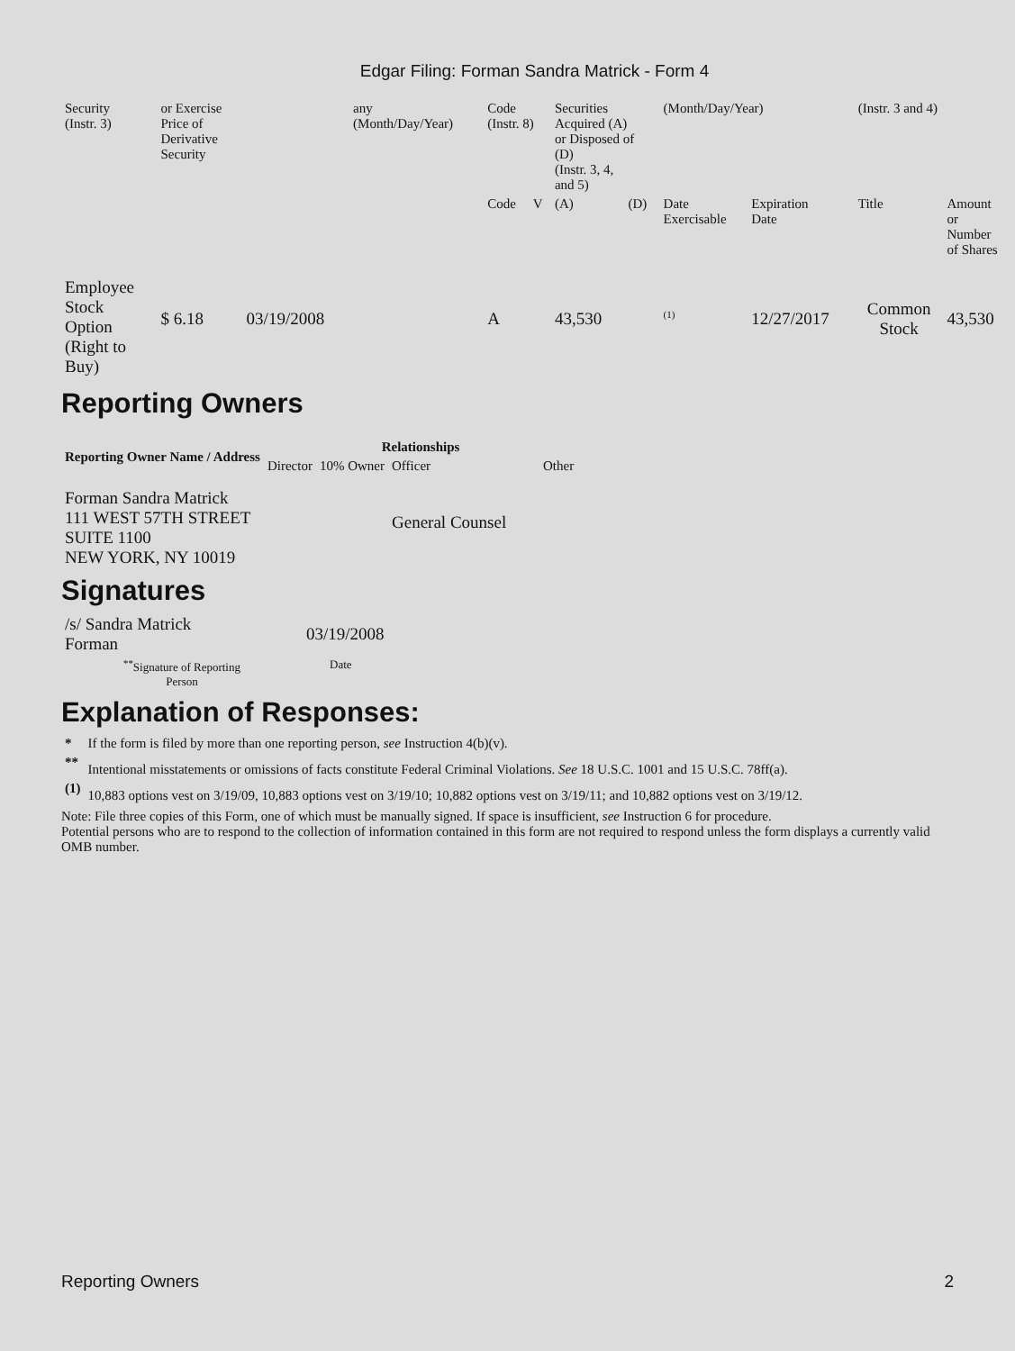Edgar Filing: Forman Sandra Matrick - Form 4
| Security (Instr. 3) | or Exercise Price of Derivative Security | | any (Month/Day/Year) | Code (Instr. 8) | | Securities Acquired (A) or Disposed of (D) (Instr. 3, 4, and 5) | | (Month/Day/Year) | | (Instr. 3 and 4) | |
| | | | | Code | V | (A) | (D) | Date Exercisable | Expiration Date | Title | Amount or Number of Shares |
| Employee Stock Option (Right to Buy) | $ 6.18 | 03/19/2008 | | A | | 43,530 | | <sup>(1)</sup> | 12/27/2017 | Common Stock | 43,530 |
Reporting Owners
| Reporting Owner Name / Address | Relationships | | | |
| --- | --- | --- | --- | --- |
| | Director | 10% Owner | Officer | Other |
| Forman Sandra Matrick 111 WEST 57TH STREET SUITE 1100 NEW YORK, NY 10019 | | | General Counsel | |
Signatures
| /s/ Sandra Matrick Forman | 03/19/2008 |
| <sup>**</sup> Signature of Reporting Person | Date |
Explanation of Responses:
| * | If the form is filed by more than one reporting person, see Instruction 4(b)(v). |
| ** | Intentional misstatements or omissions of facts constitute Federal Criminal Violations. See 18 U.S.C. 1001 and 15 U.S.C. 78ff(a). |
| (1) | 10,883 options vest on 3/19/09, 10,883 options vest on 3/19/10; 10,882 options vest on 3/19/11; and 10,882 options vest on 3/19/12. |
Note: File three copies of this Form, one of which must be manually signed. If space is insufficient, see Instruction 6 for procedure.
Potential persons who are to respond to the collection of information contained in this form are not required to respond unless the form displays a currently valid OMB number.
Reporting Owners 2